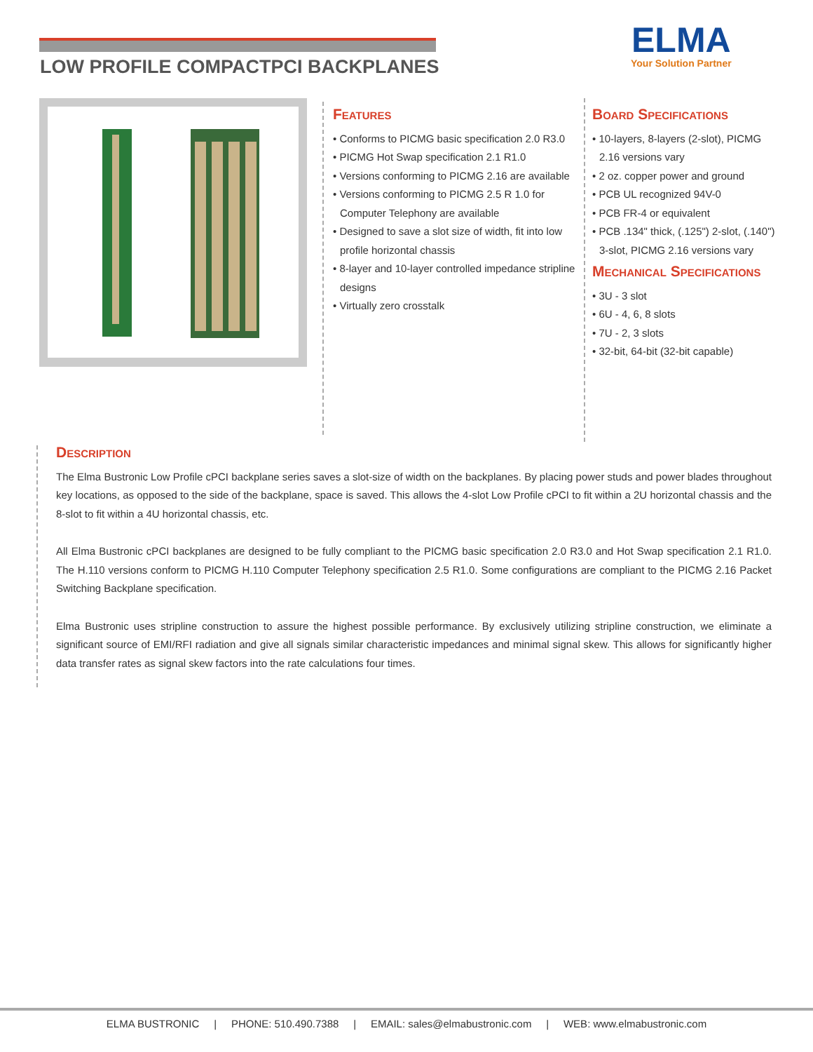LOW PROFILE COMPACTPCI BACKPLANES
ELMA
Your Solution Partner
Features
• Conforms to PICMG basic specification 2.0 R3.0
• PICMG Hot Swap specification 2.1 R1.0
• Versions conforming to PICMG 2.16 are available
• Versions conforming to PICMG 2.5 R 1.0 for Computer Telephony are available
• Designed to save a slot size of width, fit into low profile horizontal chassis
• 8-layer and 10-layer controlled impedance stripline designs
• Virtually zero crosstalk
Board Specifications
• 10-layers, 8-layers (2-slot), PICMG 2.16 versions vary
• 2 oz. copper power and ground
• PCB UL recognized 94V-0
• PCB FR-4 or equivalent
• PCB .134" thick, (.125") 2-slot, (.140") 3-slot, PICMG 2.16 versions vary
Mechanical Specifications
• 3U - 3 slot
• 6U - 4, 6, 8 slots
• 7U - 2, 3 slots
• 32-bit, 64-bit (32-bit capable)
Description
The Elma Bustronic Low Profile cPCI backplane series saves a slot-size of width on the backplanes. By placing power studs and power blades throughout key locations, as opposed to the side of the backplane, space is saved. This allows the 4-slot Low Profile cPCI to fit within a 2U horizontal chassis and the 8-slot to fit within a 4U horizontal chassis, etc.
All Elma Bustronic cPCI backplanes are designed to be fully compliant to the PICMG basic specification 2.0 R3.0 and Hot Swap specification 2.1 R1.0. The H.110 versions conform to PICMG H.110 Computer Telephony specification 2.5 R1.0. Some configurations are compliant to the PICMG 2.16 Packet Switching Backplane specification.
Elma Bustronic uses stripline construction to assure the highest possible performance. By exclusively utilizing stripline construction, we eliminate a significant source of EMI/RFI radiation and give all signals similar characteristic impedances and minimal signal skew. This allows for significantly higher data transfer rates as signal skew factors into the rate calculations four times.
ELMA BUSTRONIC | PHONE: 510.490.7388 | EMAIL: sales@elmabustronic.com | WEB: www.elmabustronic.com